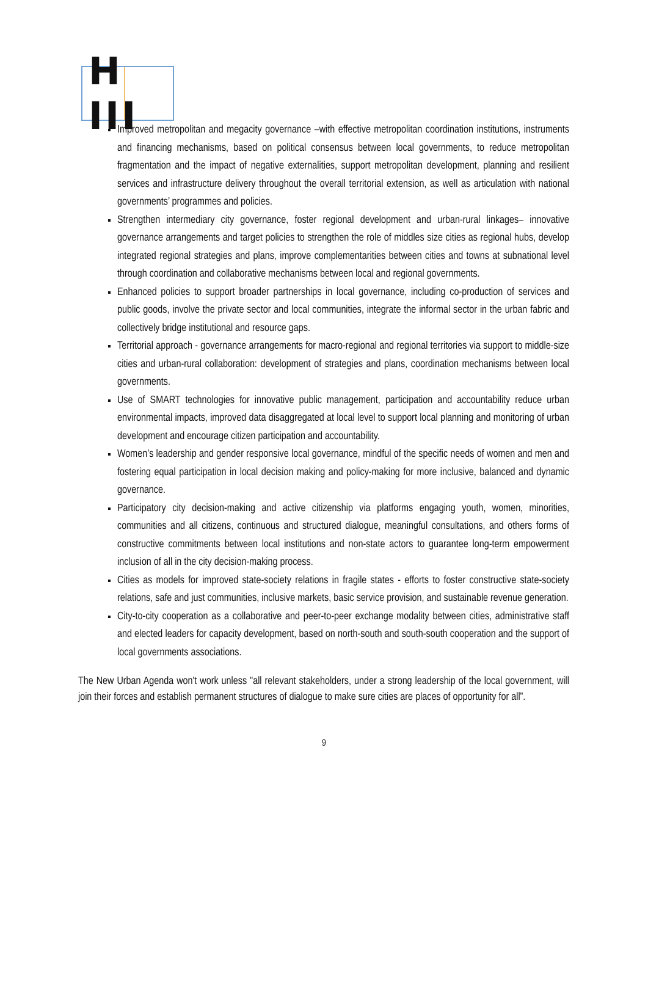H III
Improved metropolitan and megacity governance –with effective metropolitan coordination institutions, instruments and financing mechanisms, based on political consensus between local governments, to reduce metropolitan fragmentation and the impact of negative externalities, support metropolitan development, planning and resilient services and infrastructure delivery throughout the overall territorial extension, as well as articulation with national governments’ programmes and policies.
Strengthen intermediary city governance, foster regional development and urban-rural linkages– innovative governance arrangements and target policies to strengthen the role of middles size cities as regional hubs, develop integrated regional strategies and plans, improve complementarities between cities and towns at subnational level through coordination and collaborative mechanisms between local and regional governments.
Enhanced policies to support broader partnerships in local governance, including co-production of services and public goods, involve the private sector and local communities, integrate the informal sector in the urban fabric and collectively bridge institutional and resource gaps.
Territorial approach - governance arrangements for macro-regional and regional territories via support to middle-size cities and urban-rural collaboration: development of strategies and plans, coordination mechanisms between local governments.
Use of SMART technologies for innovative public management, participation and accountability reduce urban environmental impacts, improved data disaggregated at local level to support local planning and monitoring of urban development and encourage citizen participation and accountability.
Women’s leadership and gender responsive local governance, mindful of the specific needs of women and men and fostering equal participation in local decision making and policy-making for more inclusive, balanced and dynamic governance.
Participatory city decision-making and active citizenship via platforms engaging youth, women, minorities, communities and all citizens, continuous and structured dialogue, meaningful consultations, and others forms of constructive commitments between local institutions and non-state actors to guarantee long-term empowerment inclusion of all in the city decision-making process.
Cities as models for improved state-society relations in fragile states - efforts to foster constructive state-society relations, safe and just communities, inclusive markets, basic service provision, and sustainable revenue generation.
City-to-city cooperation as a collaborative and peer-to-peer exchange modality between cities, administrative staff and elected leaders for capacity development, based on north-south and south-south cooperation and the support of local governments associations.
The New Urban Agenda won't work unless "all relevant stakeholders, under a strong leadership of the local government, will join their forces and establish permanent structures of dialogue to make sure cities are places of opportunity for all”.
9